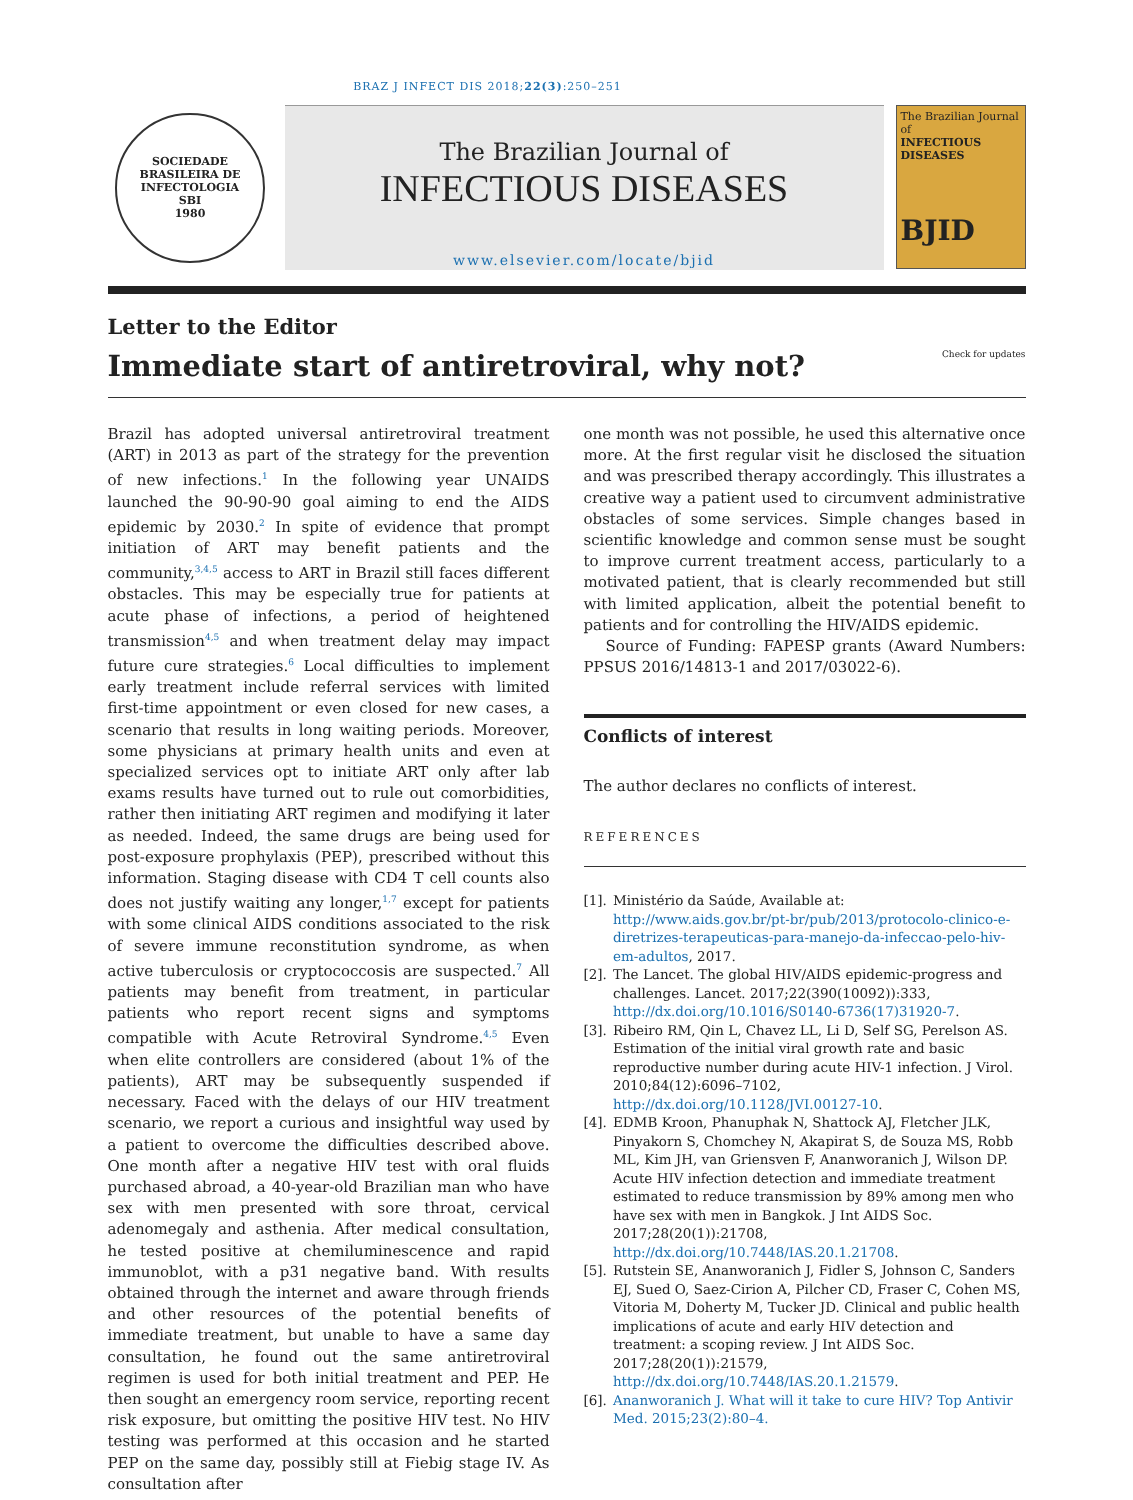BRAZ J INFECT DIS 2018;22(3):250–251
SOCIEDADE BRASILEIRA DE INFECTOLOGIA
SBI
1980
The Brazilian Journal of
INFECTIOUS DISEASES
www.elsevier.com/locate/bjid
The Brazilian Journal of
INFECTIOUS DISEASES
BJID
Letter to the Editor
Immediate start of antiretroviral, why not? Check for updates
Brazil has adopted universal antiretroviral treatment (ART) in 2013 as part of the strategy for the prevention of new infections.<sup>1</sup> In the following year UNAIDS launched the 90-90-90 goal aiming to end the AIDS epidemic by 2030.<sup>2</sup> In spite of evidence that prompt initiation of ART may benefit patients and the community,<sup>3,4,5</sup> access to ART in Brazil still faces different obstacles. This may be especially true for patients at acute phase of infections, a period of heightened transmission<sup>4,5</sup> and when treatment delay may impact future cure strategies.<sup>6</sup> Local difficulties to implement early treatment include referral services with limited first-time appointment or even closed for new cases, a scenario that results in long waiting periods. Moreover, some physicians at primary health units and even at specialized services opt to initiate ART only after lab exams results have turned out to rule out comorbidities, rather then initiating ART regimen and modifying it later as needed. Indeed, the same drugs are being used for post-exposure prophylaxis (PEP), prescribed without this information. Staging disease with CD4 T cell counts also does not justify waiting any longer,<sup>1,7</sup> except for patients with some clinical AIDS conditions associated to the risk of severe immune reconstitution syndrome, as when active tuberculosis or cryptococcosis are suspected.<sup>7</sup> All patients may benefit from treatment, in particular patients who report recent signs and symptoms compatible with Acute Retroviral Syndrome.<sup>4,5</sup> Even when elite controllers are considered (about 1% of the patients), ART may be subsequently suspended if necessary. Faced with the delays of our HIV treatment scenario, we report a curious and insightful way used by a patient to overcome the difficulties described above. One month after a negative HIV test with oral fluids purchased abroad, a 40-year-old Brazilian man who have sex with men presented with sore throat, cervical adenomegaly and asthenia. After medical consultation, he tested positive at chemiluminescence and rapid immunoblot, with a p31 negative band. With results obtained through the internet and aware through friends and other resources of the potential benefits of immediate treatment, but unable to have a same day consultation, he found out the same antiretroviral regimen is used for both initial treatment and PEP. He then sought an emergency room service, reporting recent risk exposure, but omitting the positive HIV test. No HIV testing was performed at this occasion and he started PEP on the same day, possibly still at Fiebig stage IV. As consultation after
one month was not possible, he used this alternative once more. At the first regular visit he disclosed the situation and was prescribed therapy accordingly. This illustrates a creative way a patient used to circumvent administrative obstacles of some services. Simple changes based in scientific knowledge and common sense must be sought to improve current treatment access, particularly to a motivated patient, that is clearly recommended but still with limited application, albeit the potential benefit to patients and for controlling the HIV/AIDS epidemic.
Source of Funding: FAPESP grants (Award Numbers: PPSUS 2016/14813-1 and 2017/03022-6).
Conflicts of interest
The author declares no conflicts of interest.
REFERENCES
[1]. Ministério da Saúde, Available at: http://www.aids.gov.br/pt-br/pub/2013/protocolo-clinico-e-diretrizes-terapeuticas-para-manejo-da-infeccao-pelo-hiv-em-adultos, 2017.
[2]. The Lancet. The global HIV/AIDS epidemic-progress and challenges. Lancet. 2017;22(390(10092)):333, http://dx.doi.org/10.1016/S0140-6736(17)31920-7.
[3]. Ribeiro RM, Qin L, Chavez LL, Li D, Self SG, Perelson AS. Estimation of the initial viral growth rate and basic reproductive number during acute HIV-1 infection. J Virol. 2010;84(12):6096–7102, http://dx.doi.org/10.1128/JVI.00127-10.
[4]. EDMB Kroon, Phanuphak N, Shattock AJ, Fletcher JLK, Pinyakorn S, Chomchey N, Akapirat S, de Souza MS, Robb ML, Kim JH, van Griensven F, Ananworanich J, Wilson DP. Acute HIV infection detection and immediate treatment estimated to reduce transmission by 89% among men who have sex with men in Bangkok. J Int AIDS Soc. 2017;28(20(1)):21708, http://dx.doi.org/10.7448/IAS.20.1.21708.
[5]. Rutstein SE, Ananworanich J, Fidler S, Johnson C, Sanders EJ, Sued O, Saez-Cirion A, Pilcher CD, Fraser C, Cohen MS, Vitoria M, Doherty M, Tucker JD. Clinical and public health implications of acute and early HIV detection and treatment: a scoping review. J Int AIDS Soc. 2017;28(20(1)):21579, http://dx.doi.org/10.7448/IAS.20.1.21579.
[6]. Ananworanich J. What will it take to cure HIV? Top Antivir Med. 2015;23(2):80–4.